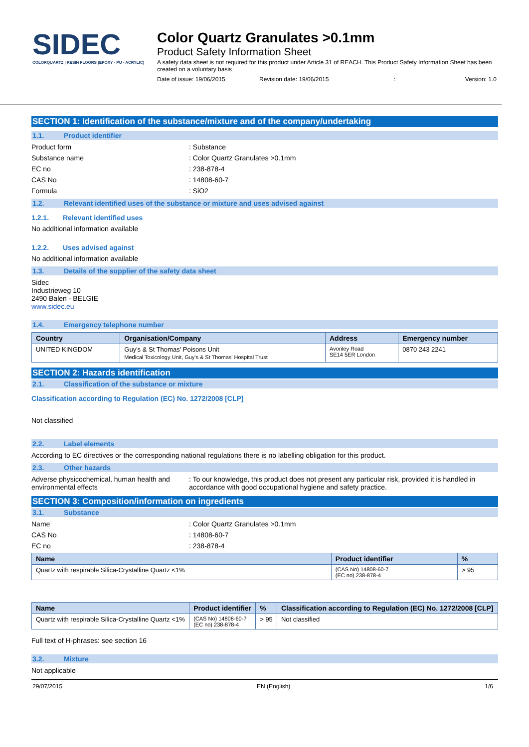SIDEC
COLORQUARTZ | RESIN FLOORS (EPOXY - PU - ACRYLIC)
Color Quartz Granulates >0.1mm
Product Safety Information Sheet
A safety data sheet is not required for this product under Article 31 of REACH. This Product Safety Information Sheet has been created on a voluntary basis
Date of issue: 19/06/2015 Revision date: 19/06/2015: Version: 1.0
SECTION 1: Identification of the substance/mixture and of the company/undertaking
1.1. Product identifier
Product form : Substance
Substance name : Color Quartz Granulates >0.1mm
EC no : 238-878-4
CAS No : 14808-60-7
Formula : SiO2
1.2. Relevant identified uses of the substance or mixture and uses advised against
1.2.1. Relevant identified uses
No additional information available
1.2.2. Uses advised against
No additional information available
1.3. Details of the supplier of the safety data sheet
Sidec
Industrieweg 10
2490 Balen - BELGIE
www.sidec.eu
1.4. Emergency telephone number
| Country | Organisation/Company | Address | Emergency number |
| --- | --- | --- | --- |
| UNITED KINGDOM | Guy's & St Thomas' Poisons Unit Medical Toxicology Unit, Guy's & St Thomas' Hospital Trust | Avonley Road SE14 5ER London | 0870 243 2241 |
SECTION 2: Hazards identification
2.1. Classification of the substance or mixture
Classification according to Regulation (EC) No. 1272/2008 [CLP]
Not classified
2.2. Label elements
According to EC directives or the corresponding national regulations there is no labelling obligation for this product.
2.3. Other hazards
Adverse physicochemical, human health and environmental effects
: To our knowledge, this product does not present any particular risk, provided it is handled in accordance with good occupational hygiene and safety practice.
SECTION 3: Composition/information on ingredients
3.1. Substance
Name : Color Quartz Granulates >0.1mm
CAS No : 14808-60-7
EC no : 238-878-4
| Name | Product identifier | % |
| --- | --- | --- |
| Quartz with respirable Silica-Crystalline Quartz <1% | (CAS No) 14808-60-7 (EC no) 238-878-4 | > 95 |
| Name | Product identifier | % | Classification according to Regulation (EC) No. 1272/2008 [CLP] |
| --- | --- | --- | --- |
| Quartz with respirable Silica-Crystalline Quartz <1% | (CAS No) 14808-60-7 (EC no) 238-878-4 | > 95 | Not classified |
Full text of H-phrases: see section 16
3.2. Mixture
Not applicable
29/07/2015 EN (English) 1/6